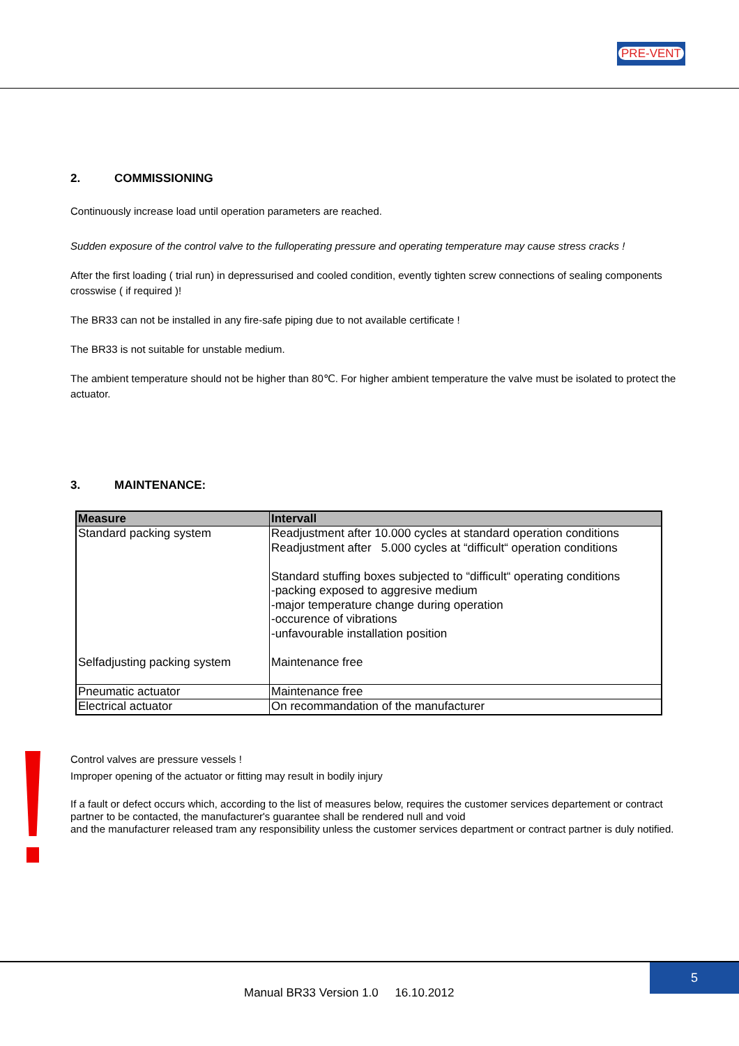PRE-VENT
2. COMMISSIONING
Continuously increase load until operation parameters are reached.
Sudden exposure of the control valve to the fulloperating pressure and operating temperature may cause stress cracks !
After the first loading ( trial run) in depressurised and cooled condition, evently tighten screw connections of sealing components crosswise ( if required )!
The BR33 can not be installed in any fire-safe piping due to not available certificate !
The BR33 is not suitable for unstable medium.
The ambient temperature should not be higher than 80℃. For higher ambient temperature the valve must be isolated to protect the actuator.
3. MAINTENANCE:
| Measure | Intervall |
| --- | --- |
| Standard packing system Selfadjusting packing system | Readjustment after 10.000 cycles at standard operation conditions Readjustment after 5.000 cycles at “difficult“ operation conditions Standard stuffing boxes subjected to “difficult“ operating conditions -packing exposed to aggresive medium -major temperature change during operation -occurence of vibrations -unfavourable installation position Maintenance free |
| Pneumatic actuator | Maintenance free |
| Electrical actuator | On recommandation of the manufacturer |
Control valves are pressure vessels !
Improper opening of the actuator or fitting may result in bodily injury
If a fault or defect occurs which, according to the list of measures below, requires the customer services departement or contract partner to be contacted, the manufacturer's guarantee shall be rendered null and void
and the manufacturer released tram any responsibility unless the customer services department or contract partner is duly notified.
5
Manual BR33 Version 1.0 16.10.2012